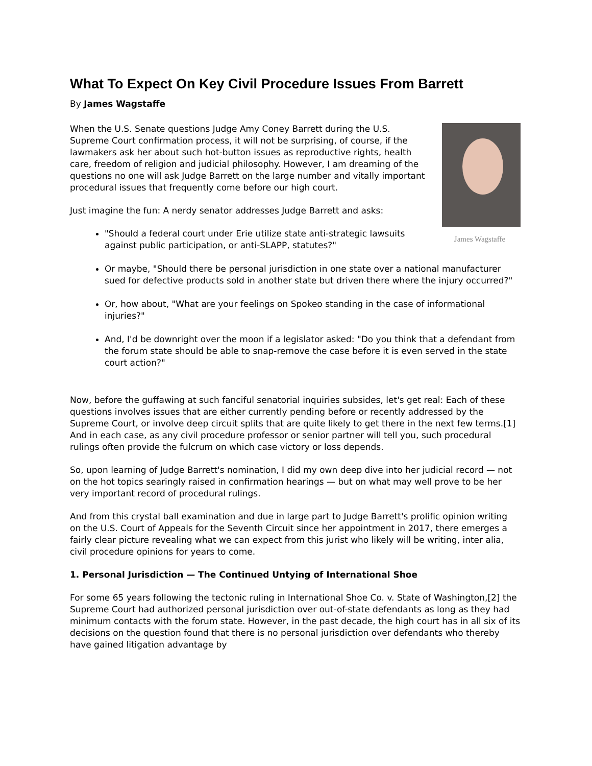What To Expect On Key Civil Procedure Issues From Barrett
By James Wagstaffe
James Wagstaffe
When the U.S. Senate questions Judge Amy Coney Barrett during the U.S. Supreme Court confirmation process, it will not be surprising, of course, if the lawmakers ask her about such hot-button issues as reproductive rights, health care, freedom of religion and judicial philosophy. However, I am dreaming of the questions no one will ask Judge Barrett on the large number and vitally important procedural issues that frequently come before our high court.
Just imagine the fun: A nerdy senator addresses Judge Barrett and asks:
"Should a federal court under Erie utilize state anti-strategic lawsuits against public participation, or anti-SLAPP, statutes?"
Or maybe, "Should there be personal jurisdiction in one state over a national manufacturer sued for defective products sold in another state but driven there where the injury occurred?"
Or, how about, "What are your feelings on Spokeo standing in the case of informational injuries?"
And, I'd be downright over the moon if a legislator asked: "Do you think that a defendant from the forum state should be able to snap-remove the case before it is even served in the state court action?"
Now, before the guffawing at such fanciful senatorial inquiries subsides, let's get real: Each of these questions involves issues that are either currently pending before or recently addressed by the Supreme Court, or involve deep circuit splits that are quite likely to get there in the next few terms.[1] And in each case, as any civil procedure professor or senior partner will tell you, such procedural rulings often provide the fulcrum on which case victory or loss depends.
So, upon learning of Judge Barrett's nomination, I did my own deep dive into her judicial record — not on the hot topics searingly raised in confirmation hearings — but on what may well prove to be her very important record of procedural rulings.
And from this crystal ball examination and due in large part to Judge Barrett's prolific opinion writing on the U.S. Court of Appeals for the Seventh Circuit since her appointment in 2017, there emerges a fairly clear picture revealing what we can expect from this jurist who likely will be writing, inter alia, civil procedure opinions for years to come.
1. Personal Jurisdiction — The Continued Untying of International Shoe
For some 65 years following the tectonic ruling in International Shoe Co. v. State of Washington,[2] the Supreme Court had authorized personal jurisdiction over out-of-state defendants as long as they had minimum contacts with the forum state. However, in the past decade, the high court has in all six of its decisions on the question found that there is no personal jurisdiction over defendants who thereby have gained litigation advantage by